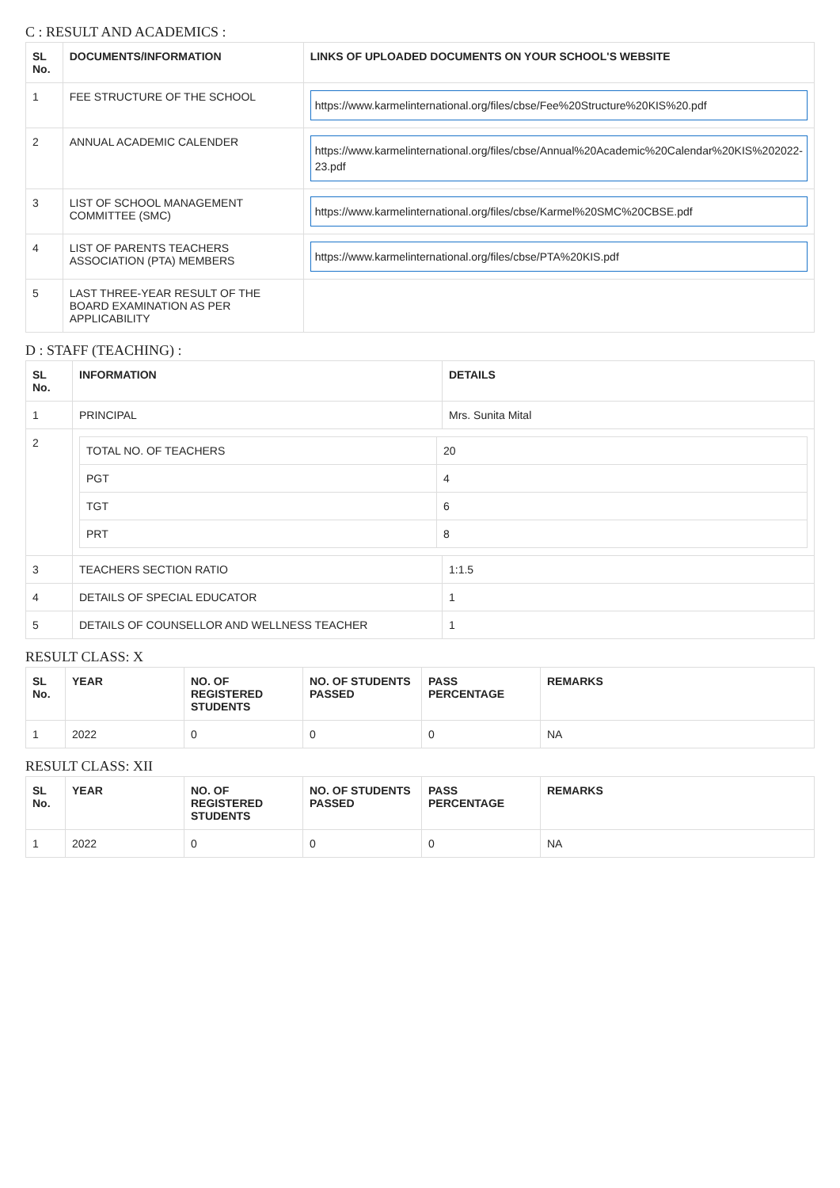C : RESULT AND ACADEMICS :
| SL No. | DOCUMENTS/INFORMATION | LINKS OF UPLOADED DOCUMENTS ON YOUR SCHOOL'S WEBSITE |
| --- | --- | --- |
| 1 | FEE STRUCTURE OF THE SCHOOL | https://www.karmelinternational.org/files/cbse/Fee%20Structure%20KIS%20.pdf |
| 2 | ANNUAL ACADEMIC CALENDER | https://www.karmelinternational.org/files/cbse/Annual%20Academic%20Calendar%20KIS%202022-23.pdf |
| 3 | LIST OF SCHOOL MANAGEMENT COMMITTEE (SMC) | https://www.karmelinternational.org/files/cbse/Karmel%20SMC%20CBSE.pdf |
| 4 | LIST OF PARENTS TEACHERS ASSOCIATION (PTA) MEMBERS | https://www.karmelinternational.org/files/cbse/PTA%20KIS.pdf |
| 5 | LAST THREE-YEAR RESULT OF THE BOARD EXAMINATION AS PER APPLICABILITY | |
D : STAFF (TEACHING) :
| SL No. | INFORMATION | DETAILS |
| --- | --- | --- |
| 1 | PRINCIPAL | Mrs. Sunita Mital |
| 2 | / TOTAL NO. OF TEACHERS / 20 / / PGT / 4 / / TGT / 6 / / PRT / 8 / | |
| 3 | TEACHERS SECTION RATIO | 1:1.5 |
| 4 | DETAILS OF SPECIAL EDUCATOR | 1 |
| 5 | DETAILS OF COUNSELLOR AND WELLNESS TEACHER | 1 |
RESULT CLASS: X
| SL No. | YEAR | NO. OF REGISTERED STUDENTS | NO. OF STUDENTS PASSED | PASS PERCENTAGE | REMARKS |
| --- | --- | --- | --- | --- | --- |
| 1 | 2022 | 0 | 0 | 0 | NA |
RESULT CLASS: XII
| SL No. | YEAR | NO. OF REGISTERED STUDENTS | NO. OF STUDENTS PASSED | PASS PERCENTAGE | REMARKS |
| --- | --- | --- | --- | --- | --- |
| 1 | 2022 | 0 | 0 | 0 | NA |